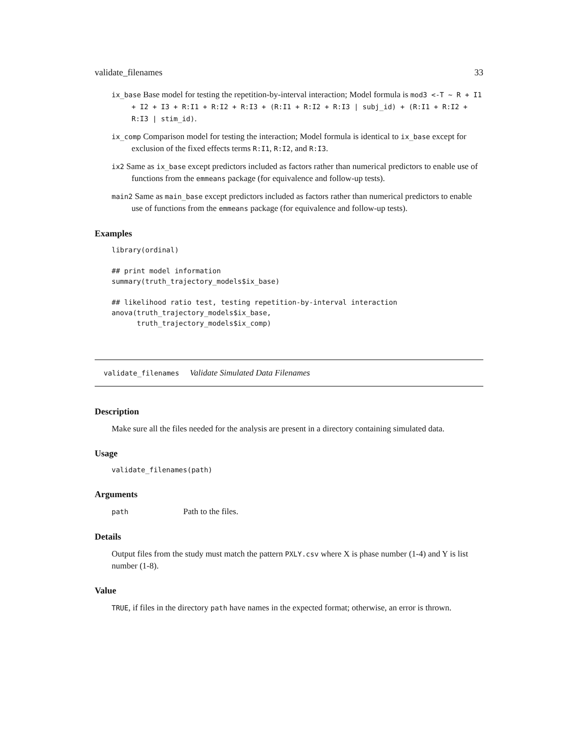validate_filenames 33
ix_base Base model for testing the repetition-by-interval interaction; Model formula is mod3 <-T ~ R + I1 + I2 + I3 + R:I1 + R:I2 + R:I3 + (R:I1 + R:I2 + R:I3 | subj_id) + (R:I1 + R:I2 + R:I3 | stim_id).
ix_comp Comparison model for testing the interaction; Model formula is identical to ix_base except for exclusion of the fixed effects terms R:I1, R:I2, and R:I3.
ix2 Same as ix_base except predictors included as factors rather than numerical predictors to enable use of functions from the emmeans package (for equivalence and follow-up tests).
main2 Same as main_base except predictors included as factors rather than numerical predictors to enable use of functions from the emmeans package (for equivalence and follow-up tests).
Examples
library(ordinal)

## print model information
summary(truth_trajectory_models$ix_base)

## likelihood ratio test, testing repetition-by-interval interaction
anova(truth_trajectory_models$ix_base,
      truth_trajectory_models$ix_comp)
validate_filenames Validate Simulated Data Filenames
Description
Make sure all the files needed for the analysis are present in a directory containing simulated data.
Usage
validate_filenames(path)
Arguments
path Path to the files.
Details
Output files from the study must match the pattern PXLY.csv where X is phase number (1-4) and Y is list number (1-8).
Value
TRUE, if files in the directory path have names in the expected format; otherwise, an error is thrown.